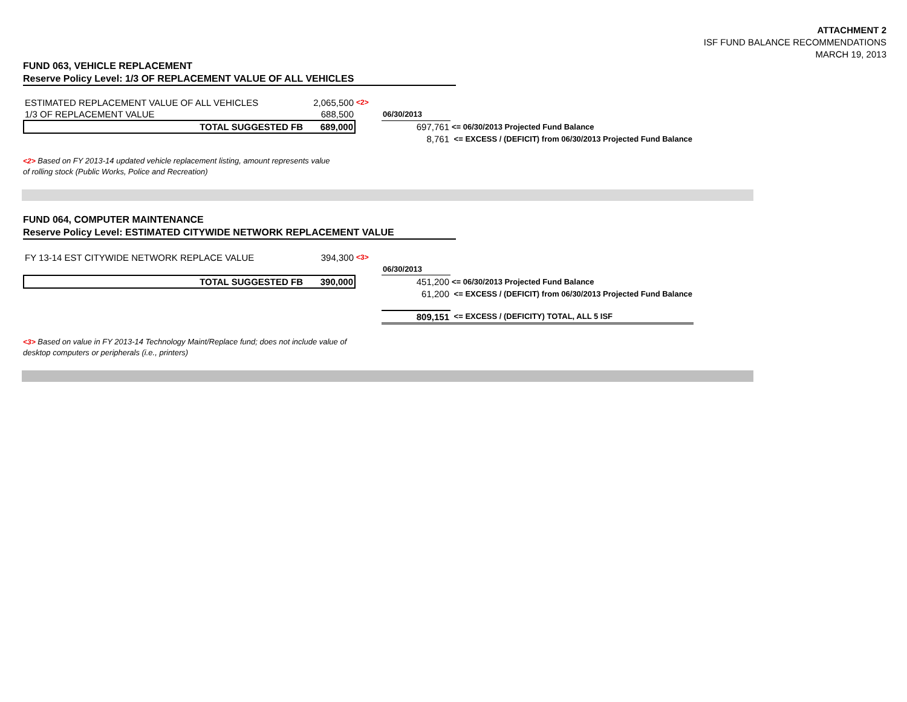ATTACHMENT 2
ISF FUND BALANCE RECOMMENDATIONS
MARCH 19, 2013
FUND 063, VEHICLE REPLACEMENT
Reserve Policy Level: 1/3 OF REPLACEMENT VALUE OF ALL VEHICLES
| ESTIMATED REPLACEMENT VALUE OF ALL VEHICLES | 2,065,500 | <2> | | |
| 1/3 OF REPLACEMENT VALUE | 688,500 | | 06/30/2013 | |
| TOTAL SUGGESTED FB | 689,000 | | 697,761 | <= 06/30/2013 Projected Fund Balance |
| | | | 8,761 | <= EXCESS / (DEFICIT) from 06/30/2013 Projected Fund Balance |
<2> Based on FY 2013-14 updated vehicle replacement listing, amount represents value
of rolling stock (Public Works, Police and Recreation)
FUND 064, COMPUTER MAINTENANCE
Reserve Policy Level: ESTIMATED CITYWIDE NETWORK REPLACEMENT VALUE
| FY 13-14 EST CITYWIDE NETWORK REPLACE VALUE | 394,300 | <3> | | |
| | | | 06/30/2013 | |
| TOTAL SUGGESTED FB | 390,000 | | 451,200 | <= 06/30/2013 Projected Fund Balance |
| | | | 61,200 | <= EXCESS / (DEFICIT) from 06/30/2013 Projected Fund Balance |
| | | | 809,151 | <= EXCESS / (DEFICITY) TOTAL, ALL 5 ISF |
<3> Based on value in FY 2013-14 Technology Maint/Replace fund; does not include value of
desktop computers or peripherals (i.e., printers)